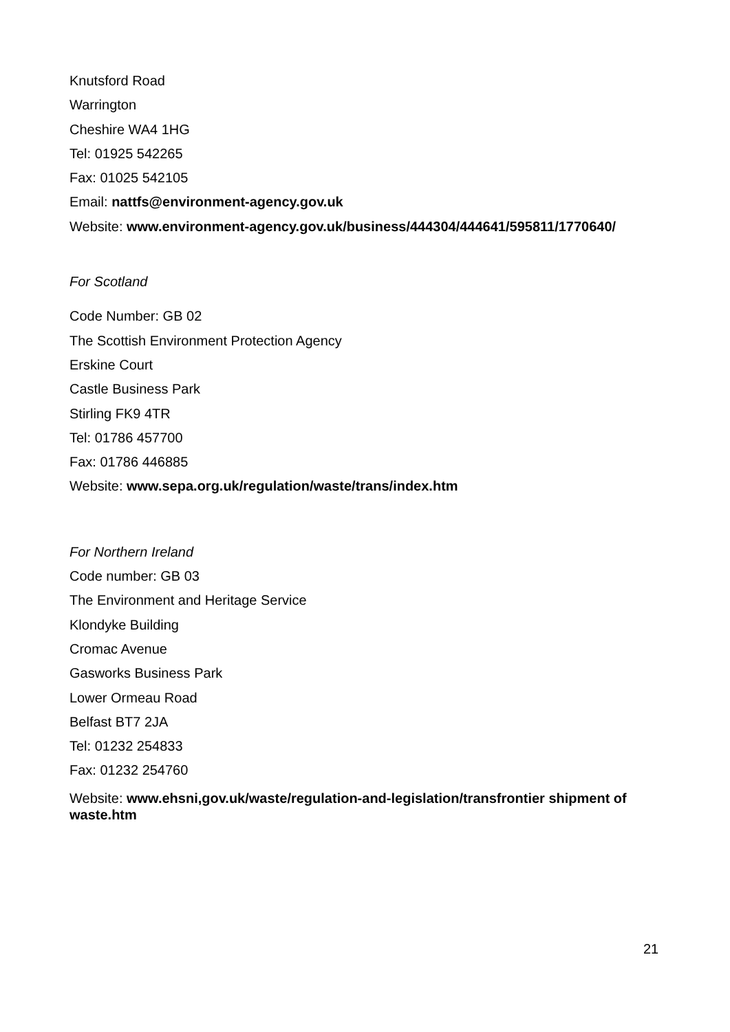Knutsford Road
Warrington
Cheshire WA4 1HG
Tel: 01925 542265
Fax: 01025 542105
Email: nattfs@environment-agency.gov.uk
Website: www.environment-agency.gov.uk/business/444304/444641/595811/1770640/
For Scotland
Code Number: GB 02
The Scottish Environment Protection Agency
Erskine Court
Castle Business Park
Stirling FK9 4TR
Tel: 01786 457700
Fax: 01786 446885
Website: www.sepa.org.uk/regulation/waste/trans/index.htm
For Northern Ireland
Code number: GB 03
The Environment and Heritage Service
Klondyke Building
Cromac Avenue
Gasworks Business Park
Lower Ormeau Road
Belfast BT7 2JA
Tel: 01232 254833
Fax: 01232 254760
Website: www.ehsni,gov.uk/waste/regulation-and-legislation/transfrontier shipment of waste.htm
21